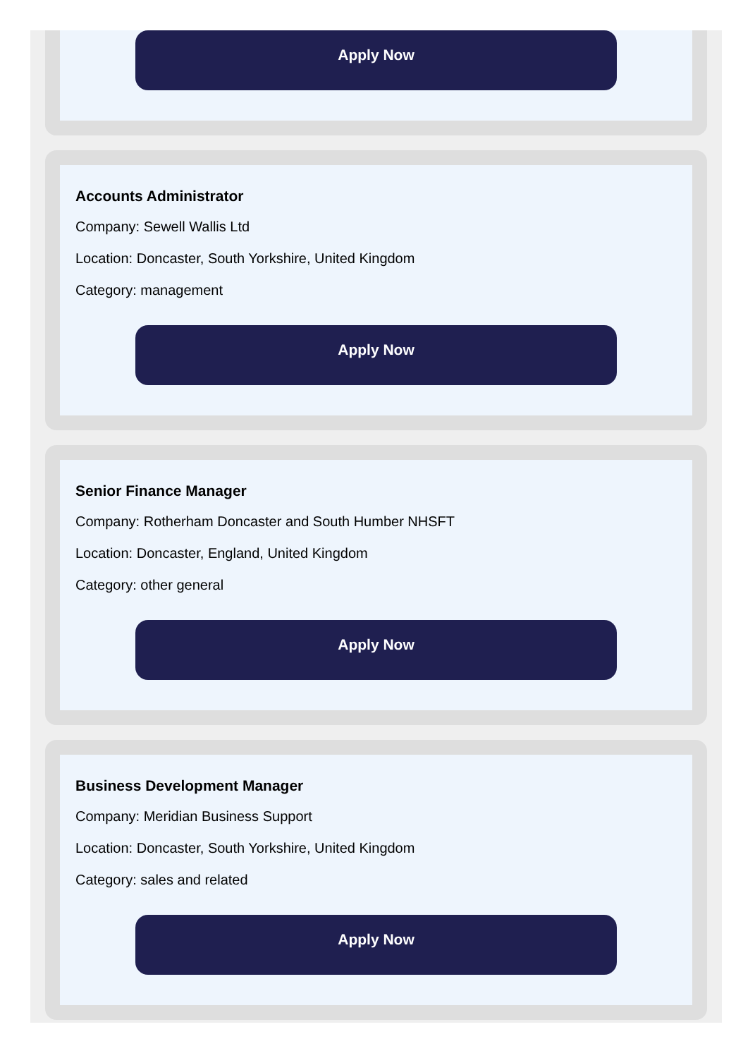Apply Now
Accounts Administrator
Company: Sewell Wallis Ltd
Location: Doncaster, South Yorkshire, United Kingdom
Category: management
Apply Now
Senior Finance Manager
Company: Rotherham Doncaster and South Humber NHSFT
Location: Doncaster, England, United Kingdom
Category: other general
Apply Now
Business Development Manager
Company: Meridian Business Support
Location: Doncaster, South Yorkshire, United Kingdom
Category: sales and related
Apply Now